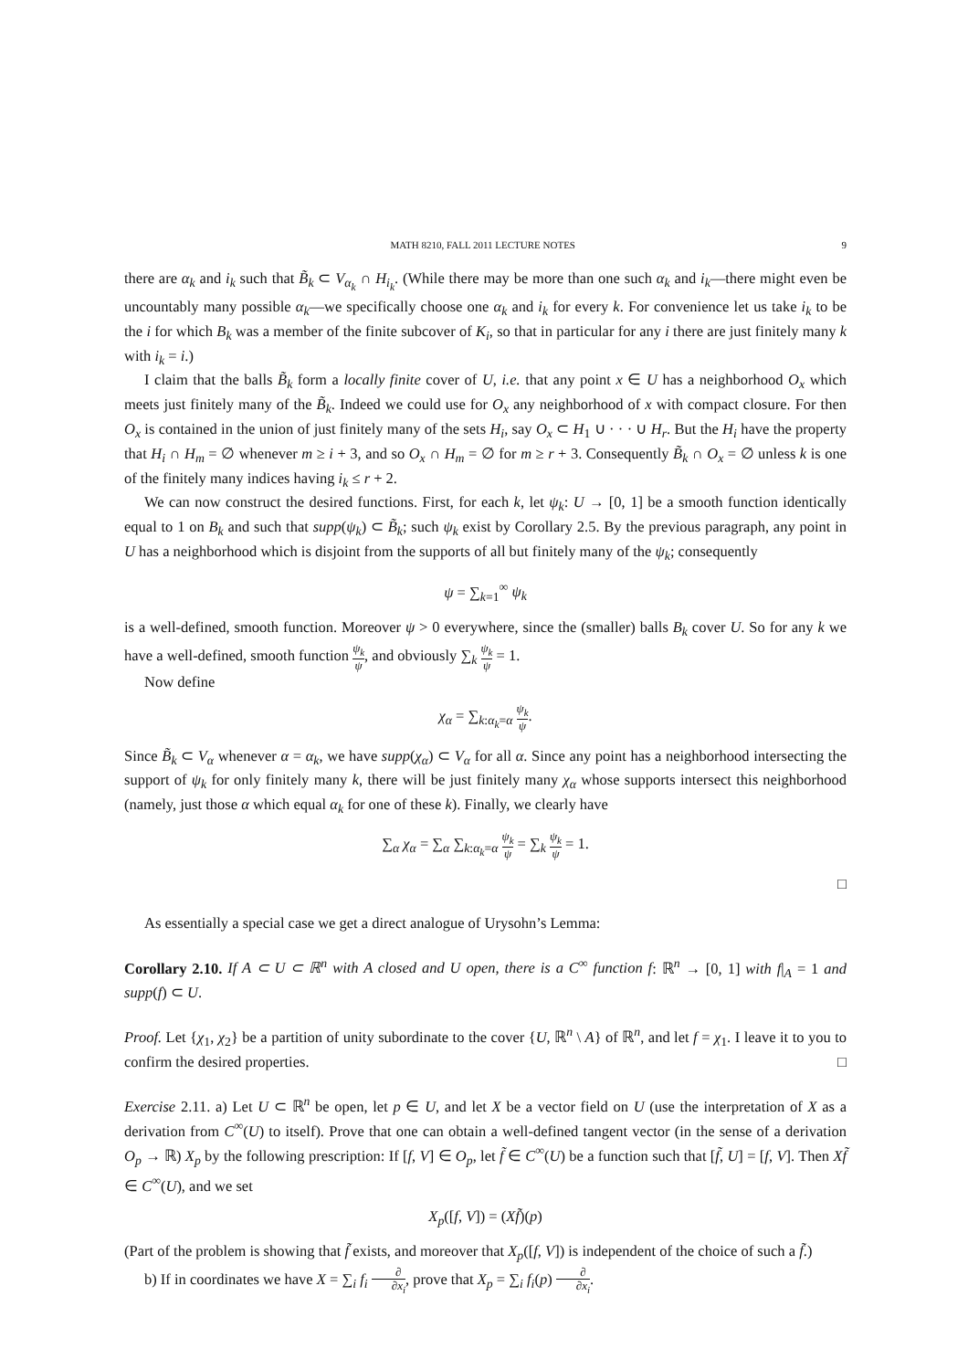MATH 8210, FALL 2011 LECTURE NOTES 9
there are α<sub>k</sub> and i<sub>k</sub> such that B̃<sub>k</sub> ⊂ V<sub>α<sub>k</sub></sub> ∩ H<sub>i<sub>k</sub></sub>. (While there may be more than one such α<sub>k</sub> and i<sub>k</sub>—there might even be uncountably many possible α<sub>k</sub>—we specifically choose one α<sub>k</sub> and i<sub>k</sub> for every k. For convenience let us take i<sub>k</sub> to be the i for which B<sub>k</sub> was a member of the finite subcover of K<sub>i</sub>, so that in particular for any i there are just finitely many k with i<sub>k</sub> = i.)
I claim that the balls B̃<sub>k</sub> form a locally finite cover of U, i.e. that any point x ∈ U has a neighborhood O<sub>x</sub> which meets just finitely many of the B̃<sub>k</sub>. Indeed we could use for O<sub>x</sub> any neighborhood of x with compact closure. For then O<sub>x</sub> is contained in the union of just finitely many of the sets H<sub>i</sub>, say O<sub>x</sub> ⊂ H<sub>1</sub> ∪ · · · ∪ H<sub>r</sub>. But the H<sub>i</sub> have the property that H<sub>i</sub> ∩ H<sub>m</sub> = ∅ whenever m ≥ i + 3, and so O<sub>x</sub> ∩ H<sub>m</sub> = ∅ for m ≥ r + 3. Consequently B̃<sub>k</sub> ∩ O<sub>x</sub> = ∅ unless k is one of the finitely many indices having i<sub>k</sub> ≤ r + 2.
We can now construct the desired functions. First, for each k, let ψ<sub>k</sub>: U → [0, 1] be a smooth function identically equal to 1 on B<sub>k</sub> and such that supp(ψ<sub>k</sub>) ⊂ B̃<sub>k</sub>; such ψ<sub>k</sub> exist by Corollary 2.5. By the previous paragraph, any point in U has a neighborhood which is disjoint from the supports of all but finitely many of the ψ<sub>k</sub>; consequently
ψ = ∑<sub>k=1</sub><sup>∞</sup> ψ<sub>k</sub>
is a well-defined, smooth function. Moreover ψ > 0 everywhere, since the (smaller) balls B<sub>k</sub> cover U. So for any k we have a well-defined, smooth function ψ<sub>k</sub> ψ, and obviously ∑<sub>k</sub> ψ<sub>k</sub> ψ = 1.
Now define
χ<sub>α</sub> = ∑<sub>k:α<sub>k</sub>=α</sub> ψ<sub>k</sub> ψ.
Since B̃<sub>k</sub> ⊂ V<sub>α</sub> whenever α = α<sub>k</sub>, we have supp(χ<sub>α</sub>) ⊂ V<sub>α</sub> for all α. Since any point has a neighborhood intersecting the support of ψ<sub>k</sub> for only finitely many k, there will be just finitely many χ<sub>α</sub> whose supports intersect this neighborhood (namely, just those α which equal α<sub>k</sub> for one of these k). Finally, we clearly have
∑<sub>α</sub> χ<sub>α</sub> = ∑<sub>α</sub> ∑<sub>k:α<sub>k</sub>=α</sub> ψ<sub>k</sub> ψ = ∑<sub>k</sub> ψ<sub>k</sub> ψ = 1.
□
As essentially a special case we get a direct analogue of Urysohn’s Lemma:
Corollary 2.10. If A ⊂ U ⊂ ℝ<sup>n</sup> with A closed and U open, there is a C<sup>∞</sup> function f: ℝ<sup>n</sup> → [0, 1] with f|<sub>A</sub> = 1 and supp(f) ⊂ U.
Proof. Let {χ<sub>1</sub>, χ<sub>2</sub>} be a partition of unity subordinate to the cover {U, ℝ<sup>n</sup> \ A} of ℝ<sup>n</sup>, and let f = χ<sub>1</sub>. I leave it to you to confirm the desired properties. □
Exercise 2.11. a) Let U ⊂ ℝ<sup>n</sup> be open, let p ∈ U, and let X be a vector field on U (use the interpretation of X as a derivation from C<sup>∞</sup>(U) to itself). Prove that one can obtain a well-defined tangent vector (in the sense of a derivation O<sub>p</sub> → ℝ) X<sub>p</sub> by the following prescription: If [f, V] ∈ O<sub>p</sub>, let f̃ ∈ C<sup>∞</sup>(U) be a function such that [f̃, U] = [f, V]. Then Xf̃ ∈ C<sup>∞</sup>(U), and we set
X<sub>p</sub>([f, V]) = (Xf̃)(p)
(Part of the problem is showing that f̃ exists, and moreover that X<sub>p</sub>([f, V]) is independent of the choice of such a f̃.)
b) If in coordinates we have X = ∑<sub>i</sub> f<sub>i</sub> ∂ ∂x<sub>i</sub>, prove that X<sub>p</sub> = ∑<sub>i</sub> f<sub>i</sub>(p) ∂ ∂x<sub>i</sub>.